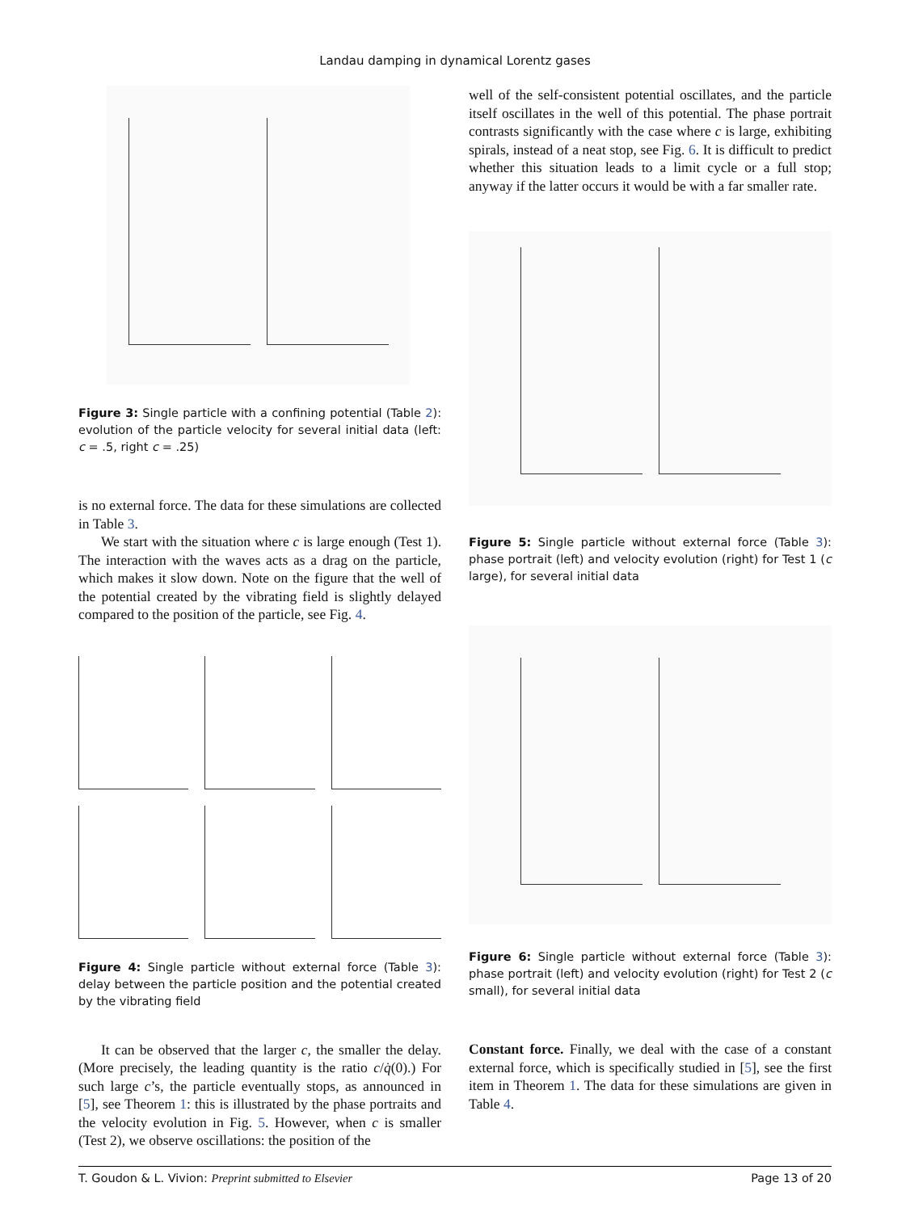Landau damping in dynamical Lorentz gases
Figure 3: Single particle with a confining potential (Table 2): evolution of the particle velocity for several initial data (left: c = .5, right c = .25)
is no external force. The data for these simulations are collected in Table 3.
We start with the situation where c is large enough (Test 1). The interaction with the waves acts as a drag on the particle, which makes it slow down. Note on the figure that the well of the potential created by the vibrating field is slightly delayed compared to the position of the particle, see Fig. 4.
Figure 4: Single particle without external force (Table 3): delay between the particle position and the potential created by the vibrating field
It can be observed that the larger c, the smaller the delay. (More precisely, the leading quantity is the ratio c/q̇(0).) For such large c’s, the particle eventually stops, as announced in [5], see Theorem 1: this is illustrated by the phase portraits and the velocity evolution in Fig. 5. However, when c is smaller (Test 2), we observe oscillations: the position of the
well of the self-consistent potential oscillates, and the particle itself oscillates in the well of this potential. The phase portrait contrasts significantly with the case where c is large, exhibiting spirals, instead of a neat stop, see Fig. 6. It is difficult to predict whether this situation leads to a limit cycle or a full stop; anyway if the latter occurs it would be with a far smaller rate.
Figure 5: Single particle without external force (Table 3): phase portrait (left) and velocity evolution (right) for Test 1 (c large), for several initial data
Figure 6: Single particle without external force (Table 3): phase portrait (left) and velocity evolution (right) for Test 2 (c small), for several initial data
Constant force. Finally, we deal with the case of a constant external force, which is specifically studied in [5], see the first item in Theorem 1. The data for these simulations are given in Table 4.
T. Goudon & L. Vivion: Preprint submitted to Elsevier Page 13 of 20